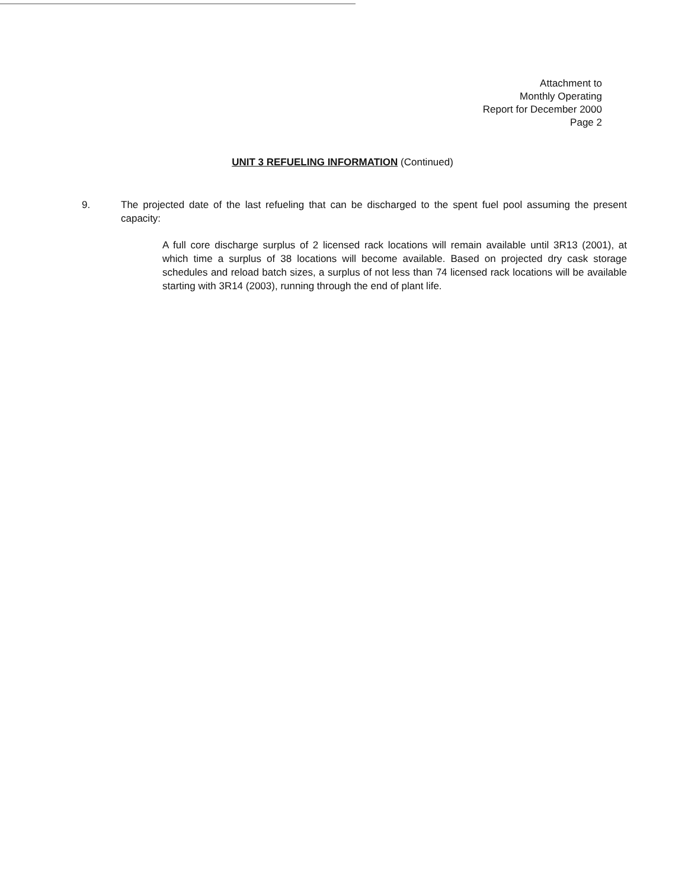Attachment to
Monthly Operating
Report for December 2000
Page 2
UNIT 3 REFUELING INFORMATION (Continued)
9. The projected date of the last refueling that can be discharged to the spent fuel pool assuming the present capacity:
A full core discharge surplus of 2 licensed rack locations will remain available until 3R13 (2001), at which time a surplus of 38 locations will become available. Based on projected dry cask storage schedules and reload batch sizes, a surplus of not less than 74 licensed rack locations will be available starting with 3R14 (2003), running through the end of plant life.